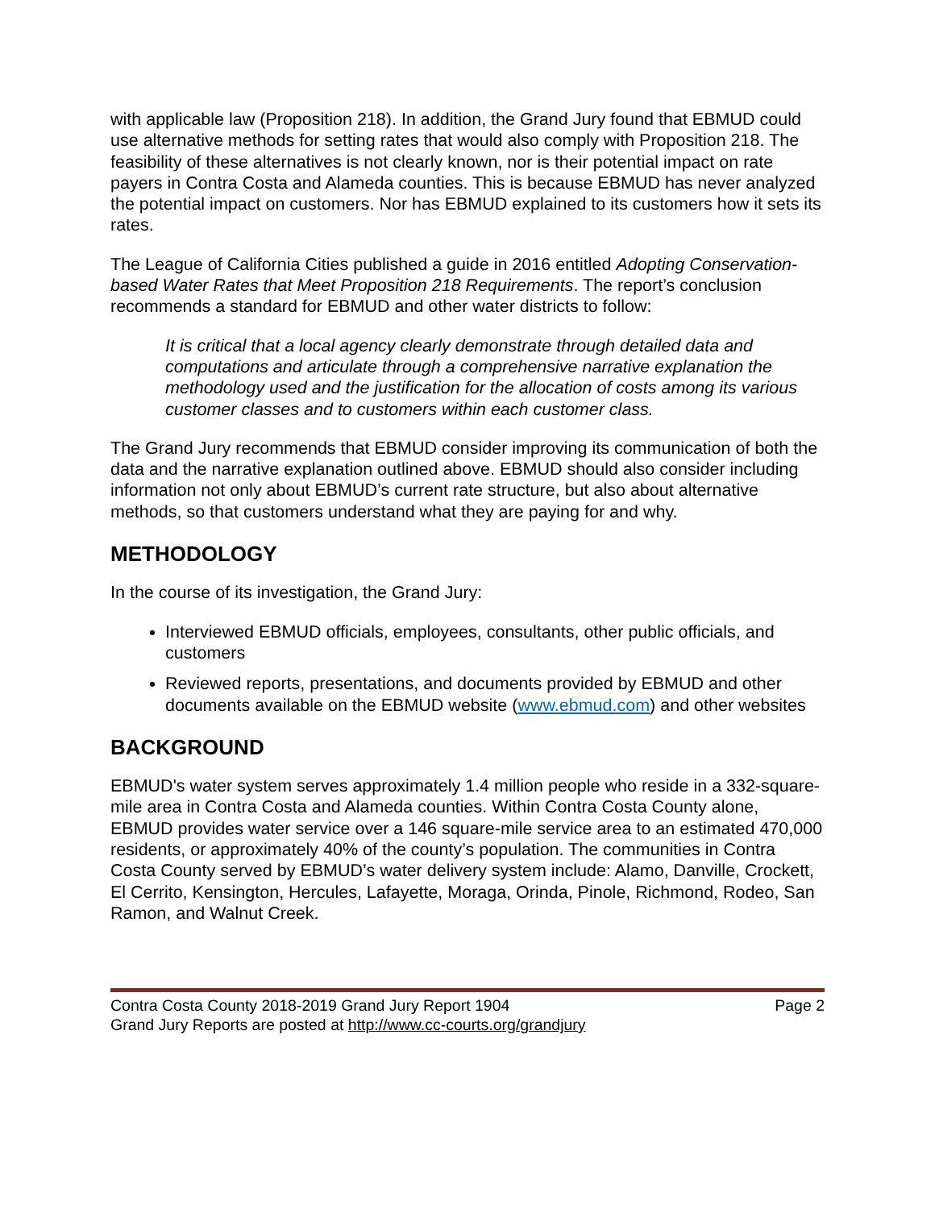with applicable law (Proposition 218). In addition, the Grand Jury found that EBMUD could use alternative methods for setting rates that would also comply with Proposition 218. The feasibility of these alternatives is not clearly known, nor is their potential impact on rate payers in Contra Costa and Alameda counties. This is because EBMUD has never analyzed the potential impact on customers. Nor has EBMUD explained to its customers how it sets its rates.
The League of California Cities published a guide in 2016 entitled Adopting Conservation-based Water Rates that Meet Proposition 218 Requirements. The report’s conclusion recommends a standard for EBMUD and other water districts to follow:
It is critical that a local agency clearly demonstrate through detailed data and computations and articulate through a comprehensive narrative explanation the methodology used and the justification for the allocation of costs among its various customer classes and to customers within each customer class.
The Grand Jury recommends that EBMUD consider improving its communication of both the data and the narrative explanation outlined above. EBMUD should also consider including information not only about EBMUD’s current rate structure, but also about alternative methods, so that customers understand what they are paying for and why.
METHODOLOGY
In the course of its investigation, the Grand Jury:
Interviewed EBMUD officials, employees, consultants, other public officials, and customers
Reviewed reports, presentations, and documents provided by EBMUD and other documents available on the EBMUD website (www.ebmud.com) and other websites
BACKGROUND
EBMUD's water system serves approximately 1.4 million people who reside in a 332-square-mile area in Contra Costa and Alameda counties. Within Contra Costa County alone, EBMUD provides water service over a 146 square-mile service area to an estimated 470,000 residents, or approximately 40% of the county’s population. The communities in Contra Costa County served by EBMUD’s water delivery system include: Alamo, Danville, Crockett, El Cerrito, Kensington, Hercules, Lafayette, Moraga, Orinda, Pinole, Richmond, Rodeo, San Ramon, and Walnut Creek.
Contra Costa County 2018-2019 Grand Jury Report 1904 Page 2
Grand Jury Reports are posted at http://www.cc-courts.org/grandjury